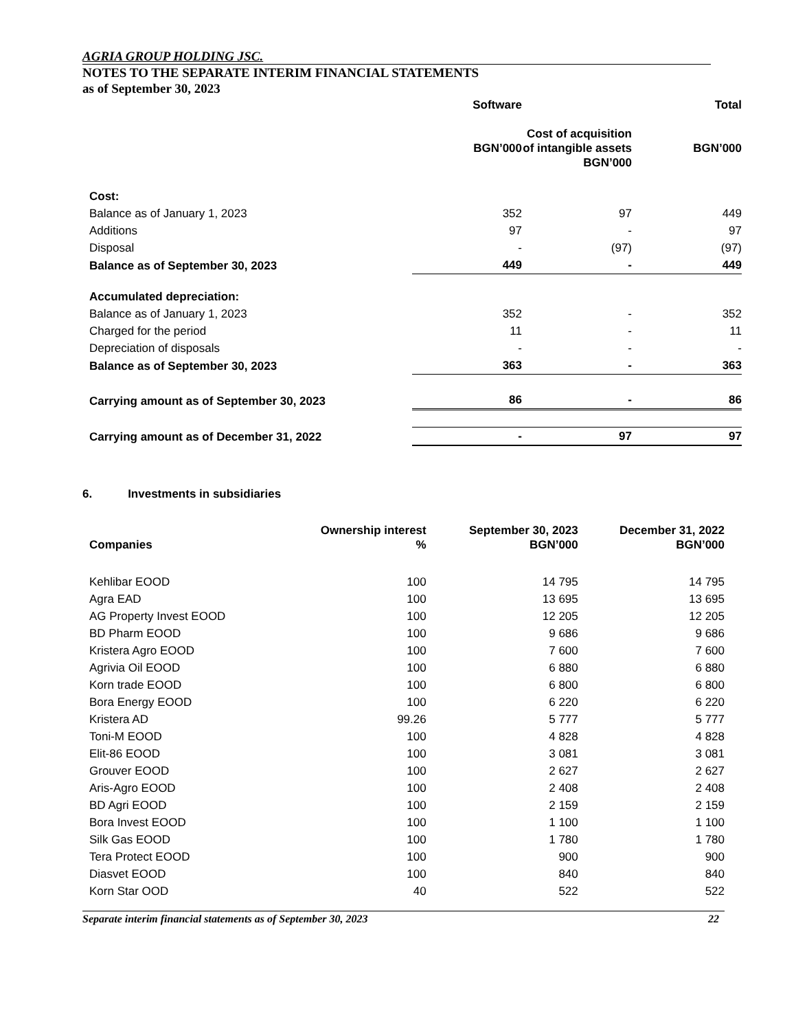AGRIA GROUP HOLDING JSC.
NOTES TO THE SEPARATE INTERIM FINANCIAL STATEMENTS
as of September 30, 2023
| | Software BGN’000 | Cost of acquisition of intangible assets BGN’000 | Total BGN’000 |
| --- | --- | --- | --- |
| Cost: | | | |
| Balance as of January 1, 2023 | 352 | 97 | 449 |
| Additions | 97 | - | 97 |
| Disposal | - | (97) | (97) |
| Balance as of September 30, 2023 | 449 | - | 449 |
| Accumulated depreciation: | | | |
| Balance as of January 1, 2023 | 352 | - | 352 |
| Charged for the period | 11 | - | 11 |
| Depreciation of disposals | - | - | - |
| Balance as of September 30, 2023 | 363 | - | 363 |
| Carrying amount as of September 30, 2023 | 86 | - | 86 |
| Carrying amount as of December 31, 2022 | - | 97 | 97 |
6. Investments in subsidiaries
| Companies | Ownership interest % | September 30, 2023 BGN’000 | December 31, 2022 BGN’000 |
| --- | --- | --- | --- |
| Kehlibar EOOD | 100 | 14 795 | 14 795 |
| Agra EAD | 100 | 13 695 | 13 695 |
| AG Property Invest EOOD | 100 | 12 205 | 12 205 |
| BD Pharm EOOD | 100 | 9 686 | 9 686 |
| Kristera Agro EOOD | 100 | 7 600 | 7 600 |
| Agrivia Oil EOOD | 100 | 6 880 | 6 880 |
| Korn trade EOOD | 100 | 6 800 | 6 800 |
| Bora Energy EOOD | 100 | 6 220 | 6 220 |
| Kristera AD | 99.26 | 5 777 | 5 777 |
| Toni-M EOOD | 100 | 4 828 | 4 828 |
| Elit-86 EOOD | 100 | 3 081 | 3 081 |
| Grouver EOOD | 100 | 2 627 | 2 627 |
| Aris-Agro EOOD | 100 | 2 408 | 2 408 |
| BD Agri EOOD | 100 | 2 159 | 2 159 |
| Bora Invest EOOD | 100 | 1 100 | 1 100 |
| Silk Gas EOOD | 100 | 1 780 | 1 780 |
| Tera Protect EOOD | 100 | 900 | 900 |
| Diasvet EOOD | 100 | 840 | 840 |
| Korn Star OOD | 40 | 522 | 522 |
Separate interim financial statements as of September 30, 2023 22